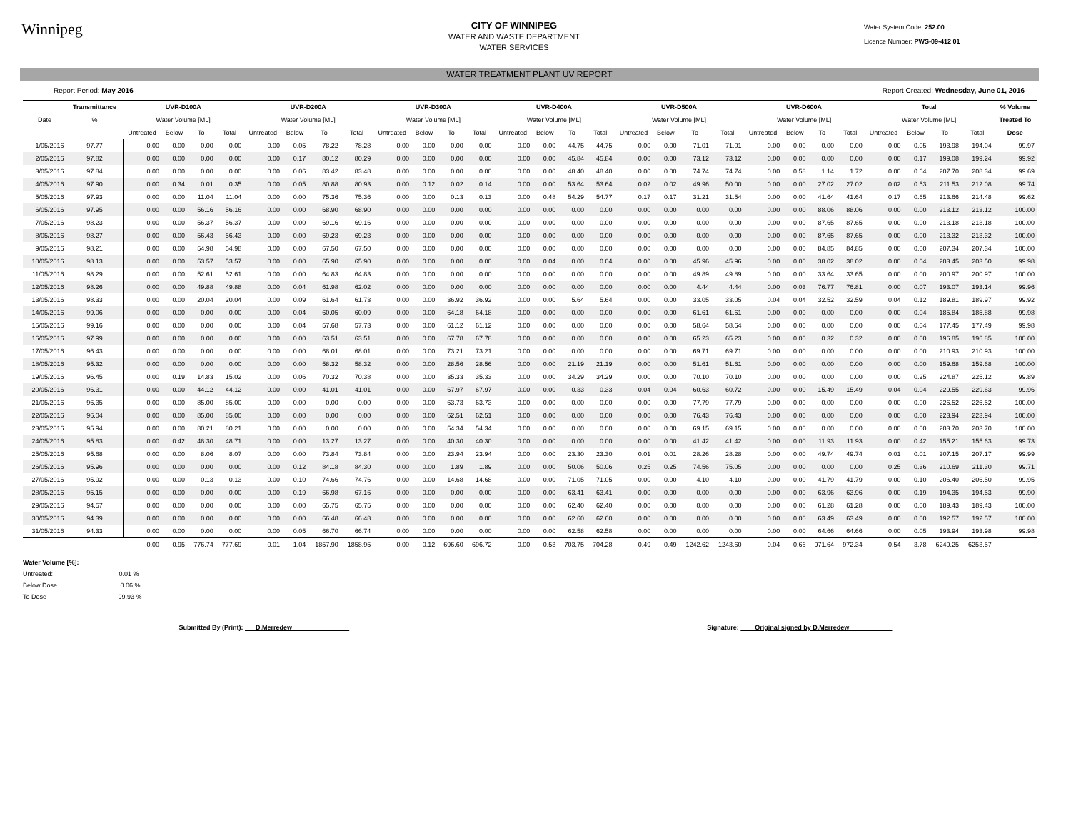Winnipeg
CITY OF WINNIPEG
WATER AND WASTE DEPARTMENT
WATER SERVICES
Water System Code: 252.00
Licence Number: PWS-09-412 01
WATER TREATMENT PLANT UV REPORT
Report Period: May 2016 Report Created: Wednesday, June 01, 2016
| | Transmittance | UVR-D100A | | | | UVR-D200A | | | | UVR-D300A | | | | UVR-D400A | | | | UVR-D500A | | | | UVR-D600A | | | | Total | | | | % Volume |
| --- | --- | --- | --- | --- | --- | --- | --- | --- | --- | --- | --- | --- | --- | --- | --- | --- | --- | --- | --- | --- | --- | --- | --- | --- | --- | --- | --- | --- | --- | --- |
| Date | % | Water Volume [ML] | | | | Water Volume [ML] | | | | Water Volume [ML] | | | | Water Volume [ML] | | | | Water Volume [ML] | | | | Water Volume [ML] | | | | Water Volume [ML] | | | | Treated To |
| | | Untreated | Below | To | Total | Untreated | Below | To | Total | Untreated | Below | To | Total | Untreated | Below | To | Total | Untreated | Below | To | Total | Untreated | Below | To | Total | Untreated | Below | To | Total | Dose |
| 1/05/2016 | 97.77 | 0.00 | 0.00 | 0.00 | 0.00 | 0.00 | 0.05 | 78.22 | 78.28 | 0.00 | 0.00 | 0.00 | 0.00 | 0.00 | 0.00 | 44.75 | 44.75 | 0.00 | 0.00 | 71.01 | 71.01 | 0.00 | 0.00 | 0.00 | 0.00 | 0.00 | 0.05 | 193.98 | 194.04 | 99.97 |
| 2/05/2016 | 97.82 | 0.00 | 0.00 | 0.00 | 0.00 | 0.00 | 0.17 | 80.12 | 80.29 | 0.00 | 0.00 | 0.00 | 0.00 | 0.00 | 0.00 | 45.84 | 45.84 | 0.00 | 0.00 | 73.12 | 73.12 | 0.00 | 0.00 | 0.00 | 0.00 | 0.00 | 0.17 | 199.08 | 199.24 | 99.92 |
| 3/05/2016 | 97.84 | 0.00 | 0.00 | 0.00 | 0.00 | 0.00 | 0.06 | 83.42 | 83.48 | 0.00 | 0.00 | 0.00 | 0.00 | 0.00 | 0.00 | 48.40 | 48.40 | 0.00 | 0.00 | 74.74 | 74.74 | 0.00 | 0.58 | 1.14 | 1.72 | 0.00 | 0.64 | 207.70 | 208.34 | 99.69 |
| 4/05/2016 | 97.90 | 0.00 | 0.34 | 0.01 | 0.35 | 0.00 | 0.05 | 80.88 | 80.93 | 0.00 | 0.12 | 0.02 | 0.14 | 0.00 | 0.00 | 53.64 | 53.64 | 0.02 | 0.02 | 49.96 | 50.00 | 0.00 | 0.00 | 27.02 | 27.02 | 0.02 | 0.53 | 211.53 | 212.08 | 99.74 |
| 5/05/2016 | 97.93 | 0.00 | 0.00 | 11.04 | 11.04 | 0.00 | 0.00 | 75.36 | 75.36 | 0.00 | 0.00 | 0.13 | 0.13 | 0.00 | 0.48 | 54.29 | 54.77 | 0.17 | 0.17 | 31.21 | 31.54 | 0.00 | 0.00 | 41.64 | 41.64 | 0.17 | 0.65 | 213.66 | 214.48 | 99.62 |
| 6/05/2016 | 97.95 | 0.00 | 0.00 | 56.16 | 56.16 | 0.00 | 0.00 | 68.90 | 68.90 | 0.00 | 0.00 | 0.00 | 0.00 | 0.00 | 0.00 | 0.00 | 0.00 | 0.00 | 0.00 | 0.00 | 0.00 | 0.00 | 0.00 | 88.06 | 88.06 | 0.00 | 0.00 | 213.12 | 213.12 | 100.00 |
| 7/05/2016 | 98.23 | 0.00 | 0.00 | 56.37 | 56.37 | 0.00 | 0.00 | 69.16 | 69.16 | 0.00 | 0.00 | 0.00 | 0.00 | 0.00 | 0.00 | 0.00 | 0.00 | 0.00 | 0.00 | 0.00 | 0.00 | 0.00 | 0.00 | 87.65 | 87.65 | 0.00 | 0.00 | 213.18 | 213.18 | 100.00 |
| 8/05/2016 | 98.27 | 0.00 | 0.00 | 56.43 | 56.43 | 0.00 | 0.00 | 69.23 | 69.23 | 0.00 | 0.00 | 0.00 | 0.00 | 0.00 | 0.00 | 0.00 | 0.00 | 0.00 | 0.00 | 0.00 | 0.00 | 0.00 | 0.00 | 87.65 | 87.65 | 0.00 | 0.00 | 213.32 | 213.32 | 100.00 |
| 9/05/2016 | 98.21 | 0.00 | 0.00 | 54.98 | 54.98 | 0.00 | 0.00 | 67.50 | 67.50 | 0.00 | 0.00 | 0.00 | 0.00 | 0.00 | 0.00 | 0.00 | 0.00 | 0.00 | 0.00 | 0.00 | 0.00 | 0.00 | 0.00 | 84.85 | 84.85 | 0.00 | 0.00 | 207.34 | 207.34 | 100.00 |
| 10/05/2016 | 98.13 | 0.00 | 0.00 | 53.57 | 53.57 | 0.00 | 0.00 | 65.90 | 65.90 | 0.00 | 0.00 | 0.00 | 0.00 | 0.00 | 0.04 | 0.00 | 0.04 | 0.00 | 0.00 | 45.96 | 45.96 | 0.00 | 0.00 | 38.02 | 38.02 | 0.00 | 0.04 | 203.45 | 203.50 | 99.98 |
| 11/05/2016 | 98.29 | 0.00 | 0.00 | 52.61 | 52.61 | 0.00 | 0.00 | 64.83 | 64.83 | 0.00 | 0.00 | 0.00 | 0.00 | 0.00 | 0.00 | 0.00 | 0.00 | 0.00 | 0.00 | 49.89 | 49.89 | 0.00 | 0.00 | 33.64 | 33.65 | 0.00 | 0.00 | 200.97 | 200.97 | 100.00 |
| 12/05/2016 | 98.26 | 0.00 | 0.00 | 49.88 | 49.88 | 0.00 | 0.04 | 61.98 | 62.02 | 0.00 | 0.00 | 0.00 | 0.00 | 0.00 | 0.00 | 0.00 | 0.00 | 0.00 | 0.00 | 4.44 | 4.44 | 0.00 | 0.03 | 76.77 | 76.81 | 0.00 | 0.07 | 193.07 | 193.14 | 99.96 |
| 13/05/2016 | 98.33 | 0.00 | 0.00 | 20.04 | 20.04 | 0.00 | 0.09 | 61.64 | 61.73 | 0.00 | 0.00 | 36.92 | 36.92 | 0.00 | 0.00 | 5.64 | 5.64 | 0.00 | 0.00 | 33.05 | 33.05 | 0.04 | 0.04 | 32.52 | 32.59 | 0.04 | 0.12 | 189.81 | 189.97 | 99.92 |
| 14/05/2016 | 99.06 | 0.00 | 0.00 | 0.00 | 0.00 | 0.00 | 0.04 | 60.05 | 60.09 | 0.00 | 0.00 | 64.18 | 64.18 | 0.00 | 0.00 | 0.00 | 0.00 | 0.00 | 0.00 | 61.61 | 61.61 | 0.00 | 0.00 | 0.00 | 0.00 | 0.00 | 0.04 | 185.84 | 185.88 | 99.98 |
| 15/05/2016 | 99.16 | 0.00 | 0.00 | 0.00 | 0.00 | 0.00 | 0.04 | 57.68 | 57.73 | 0.00 | 0.00 | 61.12 | 61.12 | 0.00 | 0.00 | 0.00 | 0.00 | 0.00 | 0.00 | 58.64 | 58.64 | 0.00 | 0.00 | 0.00 | 0.00 | 0.00 | 0.04 | 177.45 | 177.49 | 99.98 |
| 16/05/2016 | 97.99 | 0.00 | 0.00 | 0.00 | 0.00 | 0.00 | 0.00 | 63.51 | 63.51 | 0.00 | 0.00 | 67.78 | 67.78 | 0.00 | 0.00 | 0.00 | 0.00 | 0.00 | 0.00 | 65.23 | 65.23 | 0.00 | 0.00 | 0.32 | 0.32 | 0.00 | 0.00 | 196.85 | 196.85 | 100.00 |
| 17/05/2016 | 96.43 | 0.00 | 0.00 | 0.00 | 0.00 | 0.00 | 0.00 | 68.01 | 68.01 | 0.00 | 0.00 | 73.21 | 73.21 | 0.00 | 0.00 | 0.00 | 0.00 | 0.00 | 0.00 | 69.71 | 69.71 | 0.00 | 0.00 | 0.00 | 0.00 | 0.00 | 0.00 | 210.93 | 210.93 | 100.00 |
| 18/05/2016 | 95.32 | 0.00 | 0.00 | 0.00 | 0.00 | 0.00 | 0.00 | 58.32 | 58.32 | 0.00 | 0.00 | 28.56 | 28.56 | 0.00 | 0.00 | 21.19 | 21.19 | 0.00 | 0.00 | 51.61 | 51.61 | 0.00 | 0.00 | 0.00 | 0.00 | 0.00 | 0.00 | 159.68 | 159.68 | 100.00 |
| 19/05/2016 | 96.45 | 0.00 | 0.19 | 14.83 | 15.02 | 0.00 | 0.06 | 70.32 | 70.38 | 0.00 | 0.00 | 35.33 | 35.33 | 0.00 | 0.00 | 34.29 | 34.29 | 0.00 | 0.00 | 70.10 | 70.10 | 0.00 | 0.00 | 0.00 | 0.00 | 0.00 | 0.25 | 224.87 | 225.12 | 99.89 |
| 20/05/2016 | 96.31 | 0.00 | 0.00 | 44.12 | 44.12 | 0.00 | 0.00 | 41.01 | 41.01 | 0.00 | 0.00 | 67.97 | 67.97 | 0.00 | 0.00 | 0.33 | 0.33 | 0.04 | 0.04 | 60.63 | 60.72 | 0.00 | 0.00 | 15.49 | 15.49 | 0.04 | 0.04 | 229.55 | 229.63 | 99.96 |
| 21/05/2016 | 96.35 | 0.00 | 0.00 | 85.00 | 85.00 | 0.00 | 0.00 | 0.00 | 0.00 | 0.00 | 0.00 | 63.73 | 63.73 | 0.00 | 0.00 | 0.00 | 0.00 | 0.00 | 0.00 | 77.79 | 77.79 | 0.00 | 0.00 | 0.00 | 0.00 | 0.00 | 0.00 | 226.52 | 226.52 | 100.00 |
| 22/05/2016 | 96.04 | 0.00 | 0.00 | 85.00 | 85.00 | 0.00 | 0.00 | 0.00 | 0.00 | 0.00 | 0.00 | 62.51 | 62.51 | 0.00 | 0.00 | 0.00 | 0.00 | 0.00 | 0.00 | 76.43 | 76.43 | 0.00 | 0.00 | 0.00 | 0.00 | 0.00 | 0.00 | 223.94 | 223.94 | 100.00 |
| 23/05/2016 | 95.94 | 0.00 | 0.00 | 80.21 | 80.21 | 0.00 | 0.00 | 0.00 | 0.00 | 0.00 | 0.00 | 54.34 | 54.34 | 0.00 | 0.00 | 0.00 | 0.00 | 0.00 | 0.00 | 69.15 | 69.15 | 0.00 | 0.00 | 0.00 | 0.00 | 0.00 | 0.00 | 203.70 | 203.70 | 100.00 |
| 24/05/2016 | 95.83 | 0.00 | 0.42 | 48.30 | 48.71 | 0.00 | 0.00 | 13.27 | 13.27 | 0.00 | 0.00 | 40.30 | 40.30 | 0.00 | 0.00 | 0.00 | 0.00 | 0.00 | 0.00 | 41.42 | 41.42 | 0.00 | 0.00 | 11.93 | 11.93 | 0.00 | 0.42 | 155.21 | 155.63 | 99.73 |
| 25/05/2016 | 95.68 | 0.00 | 0.00 | 8.06 | 8.07 | 0.00 | 0.00 | 73.84 | 73.84 | 0.00 | 0.00 | 23.94 | 23.94 | 0.00 | 0.00 | 23.30 | 23.30 | 0.01 | 0.01 | 28.26 | 28.28 | 0.00 | 0.00 | 49.74 | 49.74 | 0.01 | 0.01 | 207.15 | 207.17 | 99.99 |
| 26/05/2016 | 95.96 | 0.00 | 0.00 | 0.00 | 0.00 | 0.00 | 0.12 | 84.18 | 84.30 | 0.00 | 0.00 | 1.89 | 1.89 | 0.00 | 0.00 | 50.06 | 50.06 | 0.25 | 0.25 | 74.56 | 75.05 | 0.00 | 0.00 | 0.00 | 0.00 | 0.25 | 0.36 | 210.69 | 211.30 | 99.71 |
| 27/05/2016 | 95.92 | 0.00 | 0.00 | 0.13 | 0.13 | 0.00 | 0.10 | 74.66 | 74.76 | 0.00 | 0.00 | 14.68 | 14.68 | 0.00 | 0.00 | 71.05 | 71.05 | 0.00 | 0.00 | 4.10 | 4.10 | 0.00 | 0.00 | 41.79 | 41.79 | 0.00 | 0.10 | 206.40 | 206.50 | 99.95 |
| 28/05/2016 | 95.15 | 0.00 | 0.00 | 0.00 | 0.00 | 0.00 | 0.19 | 66.98 | 67.16 | 0.00 | 0.00 | 0.00 | 0.00 | 0.00 | 0.00 | 63.41 | 63.41 | 0.00 | 0.00 | 0.00 | 0.00 | 0.00 | 0.00 | 63.96 | 63.96 | 0.00 | 0.19 | 194.35 | 194.53 | 99.90 |
| 29/05/2016 | 94.57 | 0.00 | 0.00 | 0.00 | 0.00 | 0.00 | 0.00 | 65.75 | 65.75 | 0.00 | 0.00 | 0.00 | 0.00 | 0.00 | 0.00 | 62.40 | 62.40 | 0.00 | 0.00 | 0.00 | 0.00 | 0.00 | 0.00 | 61.28 | 61.28 | 0.00 | 0.00 | 189.43 | 189.43 | 100.00 |
| 30/05/2016 | 94.39 | 0.00 | 0.00 | 0.00 | 0.00 | 0.00 | 0.00 | 66.48 | 66.48 | 0.00 | 0.00 | 0.00 | 0.00 | 0.00 | 0.00 | 62.60 | 62.60 | 0.00 | 0.00 | 0.00 | 0.00 | 0.00 | 0.00 | 63.49 | 63.49 | 0.00 | 0.00 | 192.57 | 192.57 | 100.00 |
| 31/05/2016 | 94.33 | 0.00 | 0.00 | 0.00 | 0.00 | 0.00 | 0.05 | 66.70 | 66.74 | 0.00 | 0.00 | 0.00 | 0.00 | 0.00 | 0.00 | 62.58 | 62.58 | 0.00 | 0.00 | 0.00 | 0.00 | 0.00 | 0.00 | 64.66 | 64.66 | 0.00 | 0.05 | 193.94 | 193.98 | 99.98 |
| | | 0.00 | 0.95 | 776.74 | 777.69 | 0.01 | 1.04 | 1857.90 | 1858.95 | 0.00 | 0.12 | 696.60 | 696.72 | 0.00 | 0.53 | 703.75 | 704.28 | 0.49 | 0.49 | 1242.62 | 1243.60 | 0.04 | 0.66 | 971.64 | 972.34 | 0.54 | 3.78 | 6249.25 | 6253.57 | |
Water Volume [%]:
Untreated: 0.01 %
Below Dose 0.06 %
To Dose 99.93 %
Submitted By (Print): ___D.Merredew________________ Signature: ____Original signed by D.Merredew____________